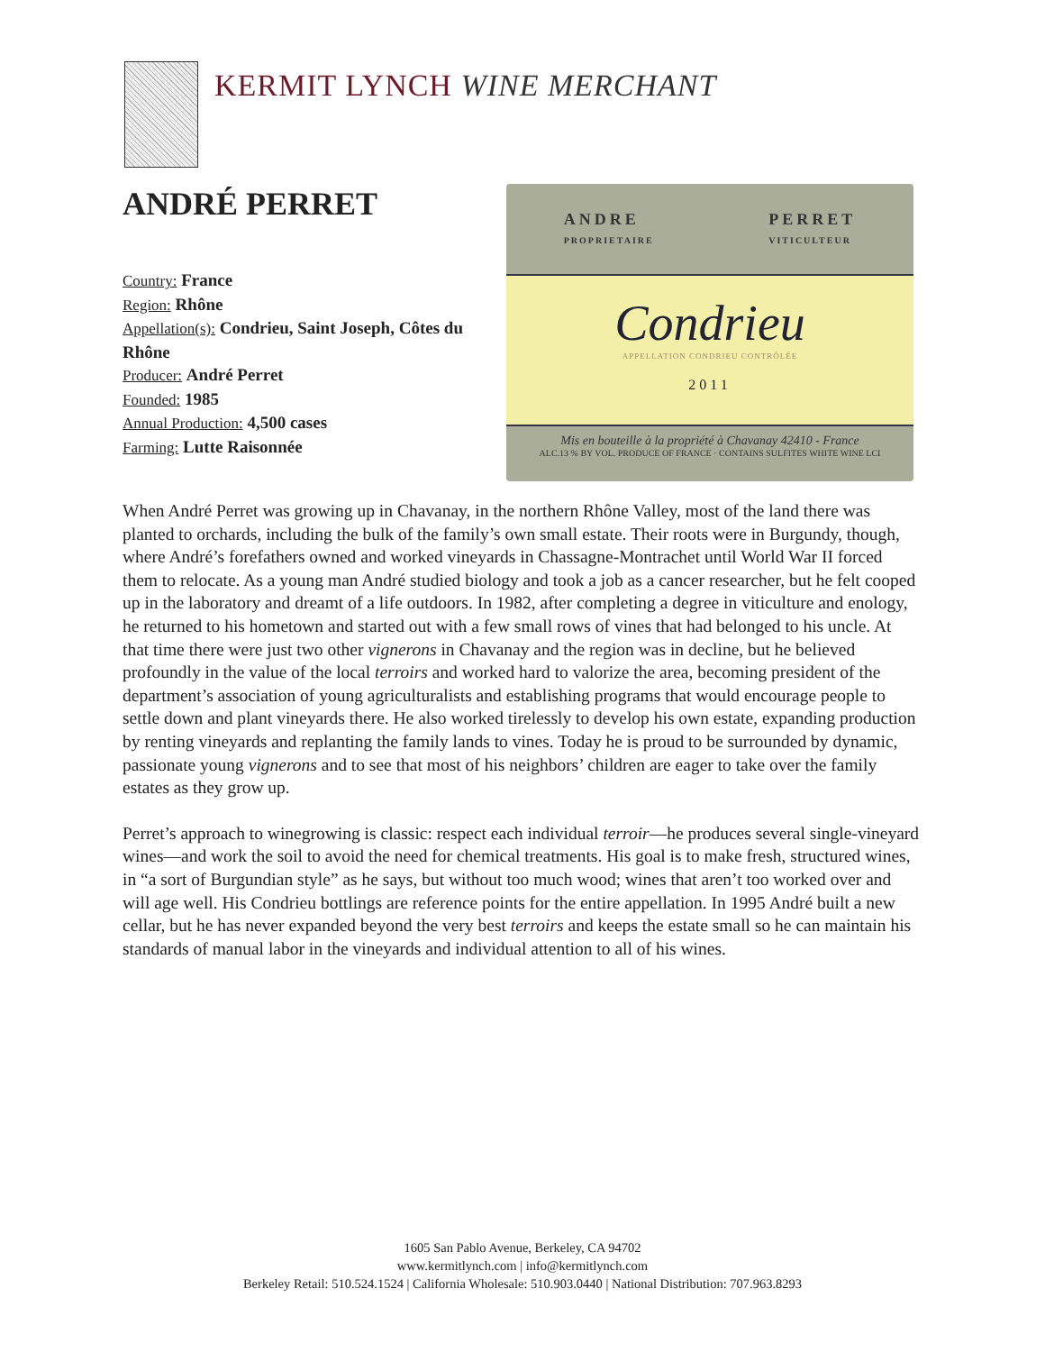KERMIT LYNCH WINE MERCHANT
ANDRÉ PERRET
Country: France
Region: Rhône
Appellation(s): Condrieu, Saint Joseph, Côtes du Rhône
Producer: André Perret
Founded: 1985
Annual Production: 4,500 cases
Farming: Lutte Raisonnée
ANDRE
PROPRIETAIRE PERRET
VITICULTEUR
Condrieu
APPELLATION CONDRIEU CONTRÔLÉE
2011
Mis en bouteille à la propriété à Chavanay 42410 - France
ALC.13 % BY VOL. PRODUCE OF FRANCE · CONTAINS SULFITES WHITE WINE LCI
When André Perret was growing up in Chavanay, in the northern Rhône Valley, most of the land there was planted to orchards, including the bulk of the family’s own small estate. Their roots were in Burgundy, though, where André’s forefathers owned and worked vineyards in Chassagne-Montrachet until World War II forced them to relocate. As a young man André studied biology and took a job as a cancer researcher, but he felt cooped up in the laboratory and dreamt of a life outdoors. In 1982, after completing a degree in viticulture and enology, he returned to his hometown and started out with a few small rows of vines that had belonged to his uncle. At that time there were just two other vignerons in Chavanay and the region was in decline, but he believed profoundly in the value of the local terroirs and worked hard to valorize the area, becoming president of the department’s association of young agriculturalists and establishing programs that would encourage people to settle down and plant vineyards there. He also worked tirelessly to develop his own estate, expanding production by renting vineyards and replanting the family lands to vines. Today he is proud to be surrounded by dynamic, passionate young vignerons and to see that most of his neighbors’ children are eager to take over the family estates as they grow up.
Perret’s approach to winegrowing is classic: respect each individual terroir—he produces several single-vineyard wines—and work the soil to avoid the need for chemical treatments. His goal is to make fresh, structured wines, in “a sort of Burgundian style” as he says, but without too much wood; wines that aren’t too worked over and will age well. His Condrieu bottlings are reference points for the entire appellation. In 1995 André built a new cellar, but he has never expanded beyond the very best terroirs and keeps the estate small so he can maintain his standards of manual labor in the vineyards and individual attention to all of his wines.
1605 San Pablo Avenue, Berkeley, CA 94702
www.kermitlynch.com | info@kermitlynch.com
Berkeley Retail: 510.524.1524 | California Wholesale: 510.903.0440 | National Distribution: 707.963.8293